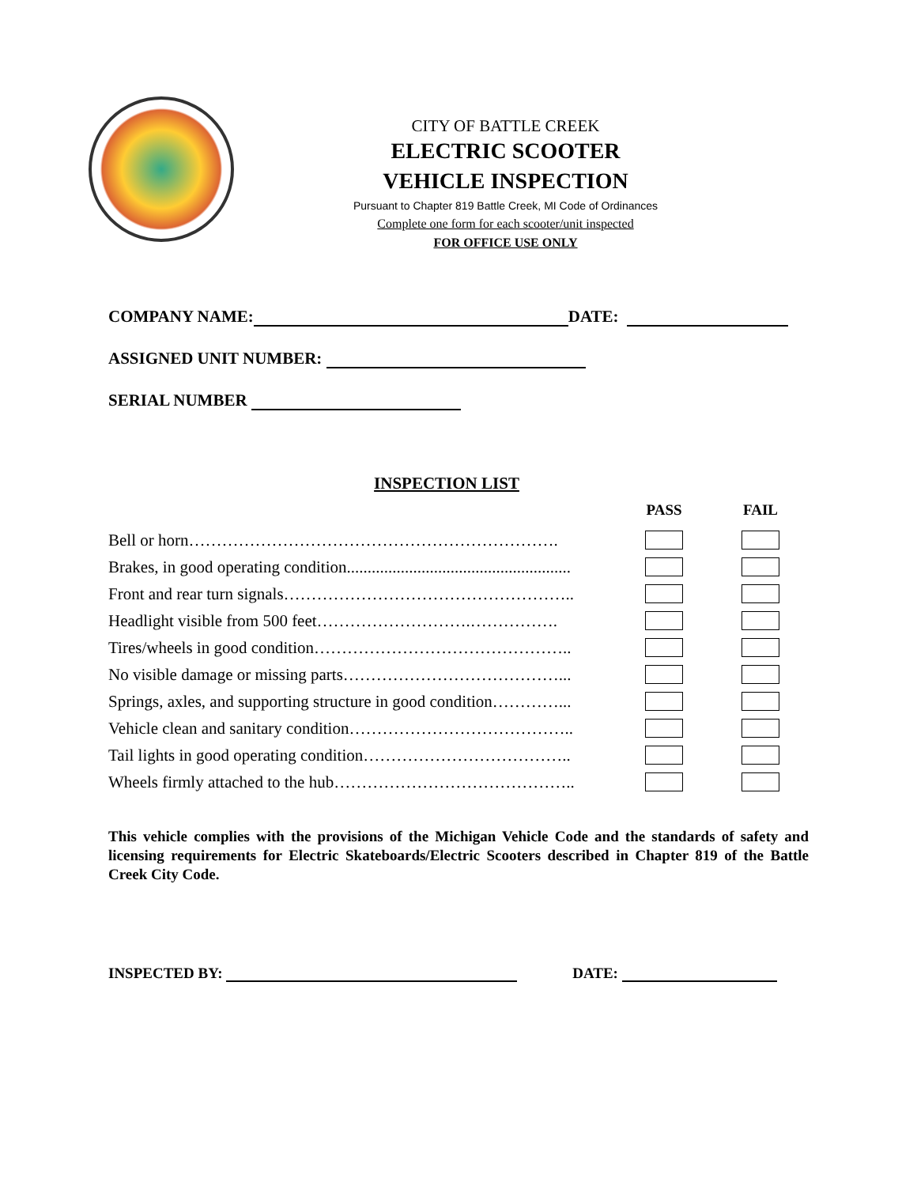CITY OF BATTLE CREEK
ELECTRIC SCOOTER
VEHICLE INSPECTION
Pursuant to Chapter 819 Battle Creek, MI Code of Ordinances
Complete one form for each scooter/unit inspected
FOR OFFICE USE ONLY
COMPANY NAME: DATE:
ASSIGNED UNIT NUMBER:
SERIAL NUMBER
INSPECTION LIST
| | PASS | FAIL |
| --- | --- | --- |
| Bell or horn…………………………………………………………. | | |
| Brakes, in good operating condition...................................................... | | |
| Front and rear turn signals…………………………………………….. | | |
| Headlight visible from 500 feet……………………….……………. | | |
| Tires/wheels in good condition……………………………………….. | | |
| No visible damage or missing parts…………………………………... | | |
| Springs, axles, and supporting structure in good condition…………... | | |
| Vehicle clean and sanitary condition………………………………….. | | |
| Tail lights in good operating condition……………………………….. | | |
| Wheels firmly attached to the hub…………………………………….. | | |
This vehicle complies with the provisions of the Michigan Vehicle Code and the standards of safety and licensing requirements for Electric Skateboards/Electric Scooters described in Chapter 819 of the Battle Creek City Code.
INSPECTED BY: DATE: